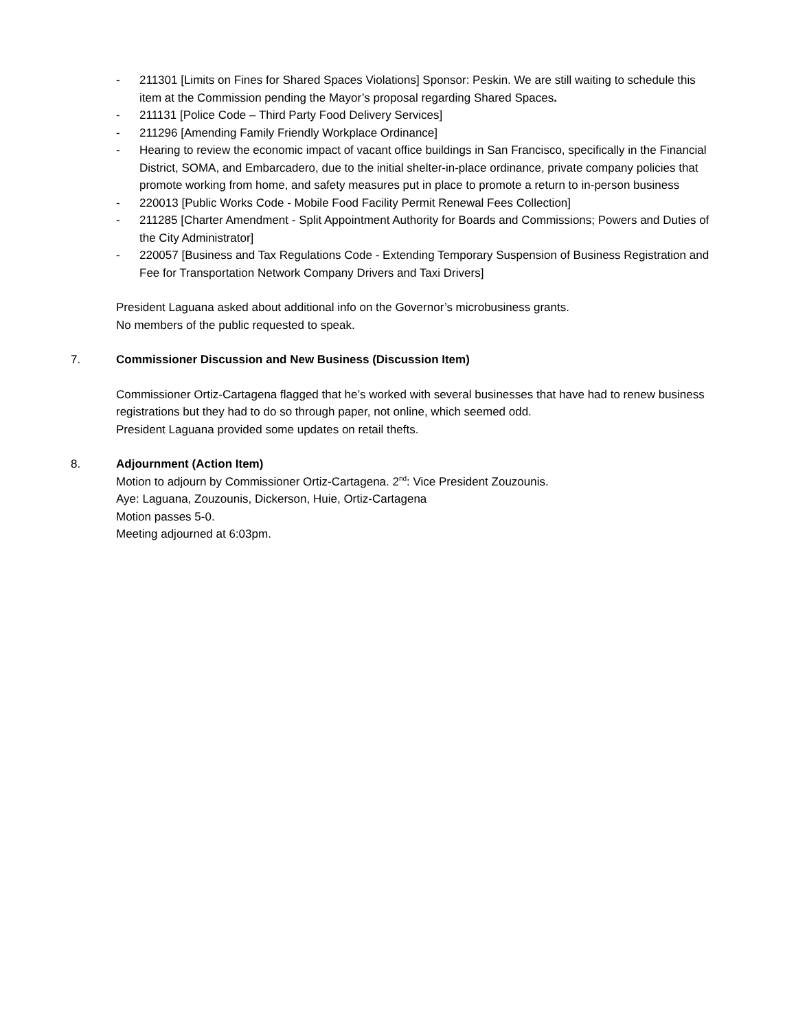- 211301 [Limits on Fines for Shared Spaces Violations] Sponsor: Peskin. We are still waiting to schedule this item at the Commission pending the Mayor’s proposal regarding Shared Spaces.
- 211131 [Police Code – Third Party Food Delivery Services]
- 211296 [Amending Family Friendly Workplace Ordinance]
- Hearing to review the economic impact of vacant office buildings in San Francisco, specifically in the Financial District, SOMA, and Embarcadero, due to the initial shelter-in-place ordinance, private company policies that promote working from home, and safety measures put in place to promote a return to in-person business
- 220013 [Public Works Code - Mobile Food Facility Permit Renewal Fees Collection]
- 211285 [Charter Amendment - Split Appointment Authority for Boards and Commissions; Powers and Duties of the City Administrator]
- 220057 [Business and Tax Regulations Code - Extending Temporary Suspension of Business Registration and Fee for Transportation Network Company Drivers and Taxi Drivers]
President Laguana asked about additional info on the Governor’s microbusiness grants.
No members of the public requested to speak.
7.
Commissioner Discussion and New Business (Discussion Item)
Commissioner Ortiz-Cartagena flagged that he’s worked with several businesses that have had to renew business registrations but they had to do so through paper, not online, which seemed odd.
President Laguana provided some updates on retail thefts.
8.
Adjournment (Action Item)
Motion to adjourn by Commissioner Ortiz-Cartagena. 2<sup>nd</sup>: Vice President Zouzounis.
Aye: Laguana, Zouzounis, Dickerson, Huie, Ortiz-Cartagena
Motion passes 5-0.
Meeting adjourned at 6:03pm.